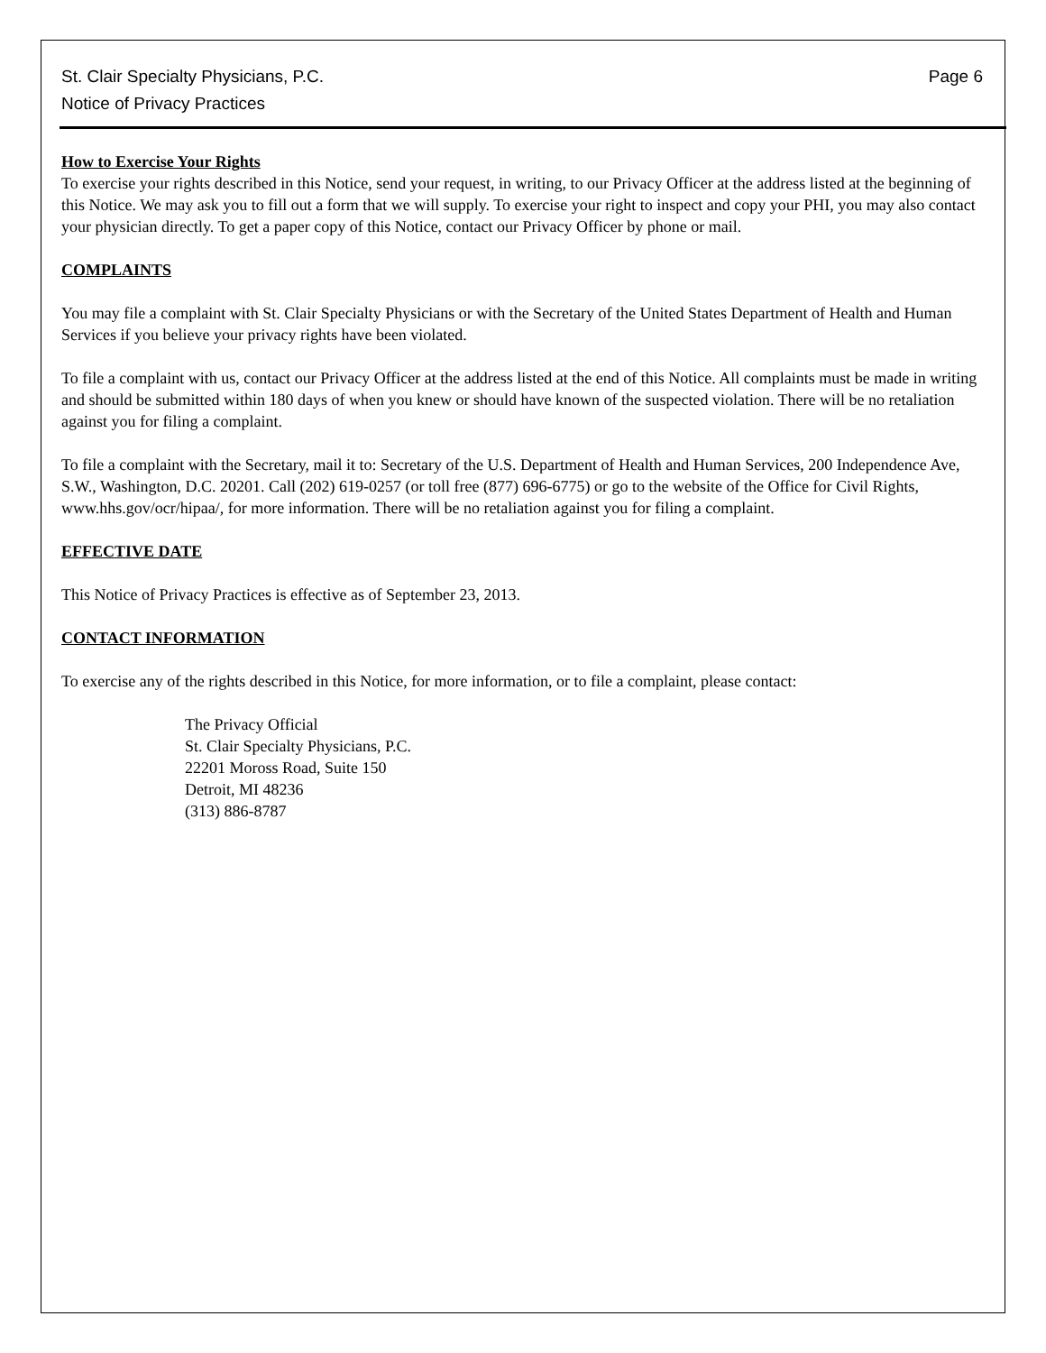St. Clair Specialty Physicians, P.C.
Notice of Privacy Practices
Page 6
How to Exercise Your Rights
To exercise your rights described in this Notice, send your request, in writing, to our Privacy Officer at the address listed at the beginning of this Notice. We may ask you to fill out a form that we will supply. To exercise your right to inspect and copy your PHI, you may also contact your physician directly. To get a paper copy of this Notice, contact our Privacy Officer by phone or mail.
COMPLAINTS
You may file a complaint with St. Clair Specialty Physicians or with the Secretary of the United States Department of Health and Human Services if you believe your privacy rights have been violated.
To file a complaint with us, contact our Privacy Officer at the address listed at the end of this Notice. All complaints must be made in writing and should be submitted within 180 days of when you knew or should have known of the suspected violation. There will be no retaliation against you for filing a complaint.
To file a complaint with the Secretary, mail it to: Secretary of the U.S. Department of Health and Human Services, 200 Independence Ave, S.W., Washington, D.C. 20201. Call (202) 619-0257 (or toll free (877) 696-6775) or go to the website of the Office for Civil Rights, www.hhs.gov/ocr/hipaa/, for more information. There will be no retaliation against you for filing a complaint.
EFFECTIVE DATE
This Notice of Privacy Practices is effective as of September 23, 2013.
CONTACT INFORMATION
To exercise any of the rights described in this Notice, for more information, or to file a complaint, please contact:
The Privacy Official
St. Clair Specialty Physicians, P.C.
22201 Moross Road, Suite 150
Detroit, MI 48236
(313) 886-8787